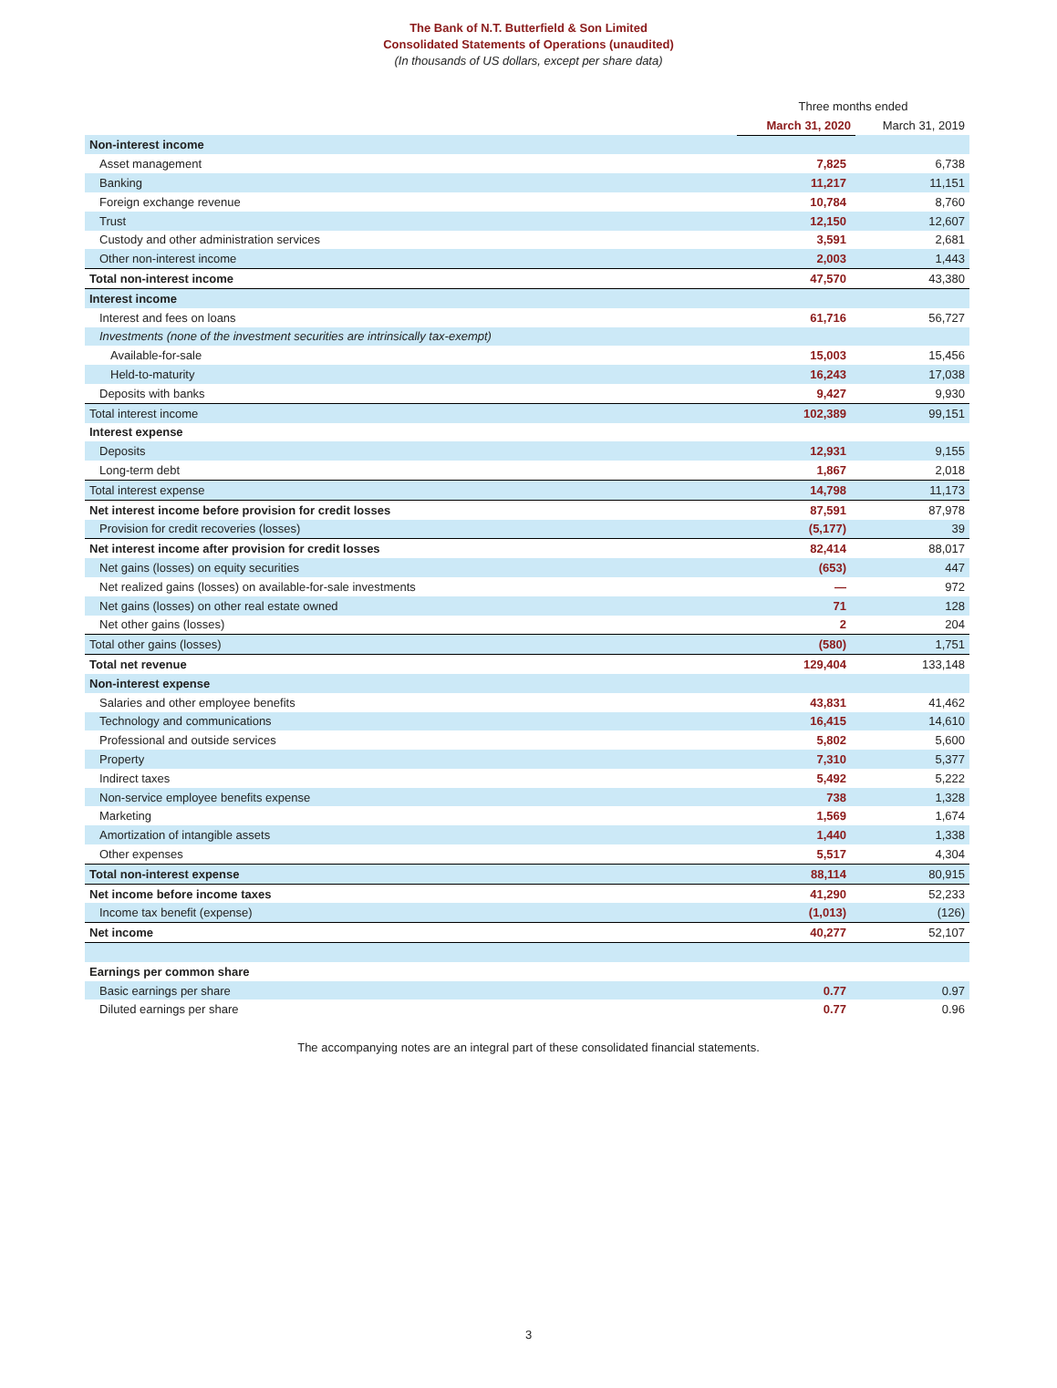The Bank of N.T. Butterfield & Son Limited
Consolidated Statements of Operations (unaudited)
(In thousands of US dollars, except per share data)
| | Three months ended | |
| --- | --- | --- |
| | March 31, 2020 | March 31, 2019 |
| Non-interest income | | |
| Asset management | 7,825 | 6,738 |
| Banking | 11,217 | 11,151 |
| Foreign exchange revenue | 10,784 | 8,760 |
| Trust | 12,150 | 12,607 |
| Custody and other administration services | 3,591 | 2,681 |
| Other non-interest income | 2,003 | 1,443 |
| Total non-interest income | 47,570 | 43,380 |
| Interest income | | |
| Interest and fees on loans | 61,716 | 56,727 |
| Investments (none of the investment securities are intrinsically tax-exempt) | | |
| Available-for-sale | 15,003 | 15,456 |
| Held-to-maturity | 16,243 | 17,038 |
| Deposits with banks | 9,427 | 9,930 |
| Total interest income | 102,389 | 99,151 |
| Interest expense | | |
| Deposits | 12,931 | 9,155 |
| Long-term debt | 1,867 | 2,018 |
| Total interest expense | 14,798 | 11,173 |
| Net interest income before provision for credit losses | 87,591 | 87,978 |
| Provision for credit recoveries (losses) | (5,177) | 39 |
| Net interest income after provision for credit losses | 82,414 | 88,017 |
| Net gains (losses) on equity securities | (653) | 447 |
| Net realized gains (losses) on available-for-sale investments | — | 972 |
| Net gains (losses) on other real estate owned | 71 | 128 |
| Net other gains (losses) | 2 | 204 |
| Total other gains (losses) | (580) | 1,751 |
| Total net revenue | 129,404 | 133,148 |
| Non-interest expense | | |
| Salaries and other employee benefits | 43,831 | 41,462 |
| Technology and communications | 16,415 | 14,610 |
| Professional and outside services | 5,802 | 5,600 |
| Property | 7,310 | 5,377 |
| Indirect taxes | 5,492 | 5,222 |
| Non-service employee benefits expense | 738 | 1,328 |
| Marketing | 1,569 | 1,674 |
| Amortization of intangible assets | 1,440 | 1,338 |
| Other expenses | 5,517 | 4,304 |
| Total non-interest expense | 88,114 | 80,915 |
| Net income before income taxes | 41,290 | 52,233 |
| Income tax benefit (expense) | (1,013) | (126) |
| Net income | 40,277 | 52,107 |
| Earnings per common share | | |
| Basic earnings per share | 0.77 | 0.97 |
| Diluted earnings per share | 0.77 | 0.96 |
The accompanying notes are an integral part of these consolidated financial statements.
3